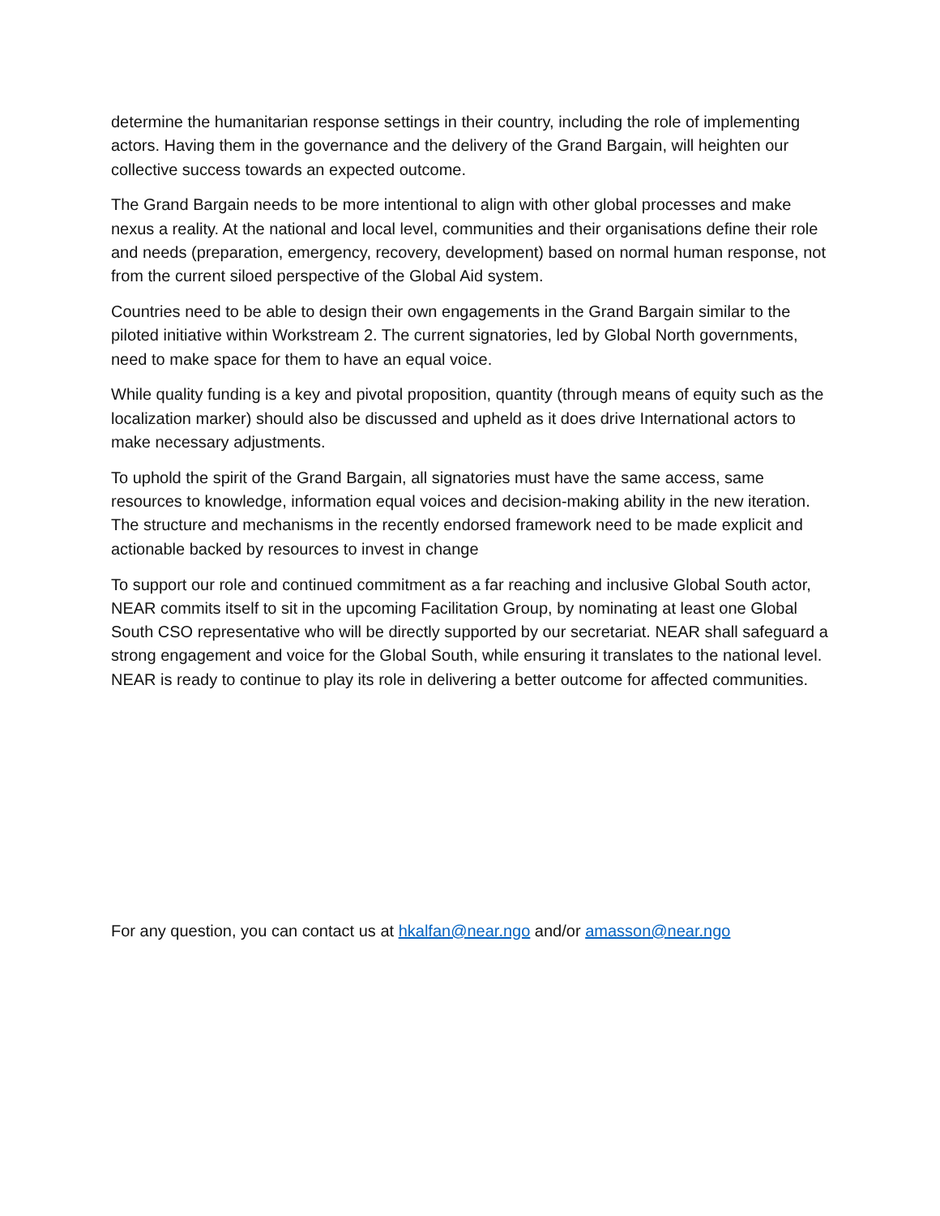determine the humanitarian response settings in their country, including the role of implementing actors. Having them in the governance and the delivery of the Grand Bargain, will heighten our collective success towards an expected outcome.
The Grand Bargain needs to be more intentional to align with other global processes and make nexus a reality. At the national and local level, communities and their organisations define their role and needs (preparation, emergency, recovery, development) based on normal human response, not from the current siloed perspective of the Global Aid system.
Countries need to be able to design their own engagements in the Grand Bargain similar to the piloted initiative within Workstream 2. The current signatories, led by Global North governments, need to make space for them to have an equal voice.
While quality funding is a key and pivotal proposition, quantity (through means of equity such as the localization marker) should also be discussed and upheld as it does drive International actors to make necessary adjustments.
To uphold the spirit of the Grand Bargain, all signatories must have the same access, same resources to knowledge, information equal voices and decision-making ability in the new iteration. The structure and mechanisms in the recently endorsed framework need to be made explicit and actionable backed by resources to invest in change
To support our role and continued commitment as a far reaching and inclusive Global South actor, NEAR commits itself to sit in the upcoming Facilitation Group, by nominating at least one Global South CSO representative who will be directly supported by our secretariat. NEAR shall safeguard a strong engagement and voice for the Global South, while ensuring it translates to the national level. NEAR is ready to continue to play its role in delivering a better outcome for affected communities.
For any question, you can contact us at hkalfan@near.ngo and/or amasson@near.ngo